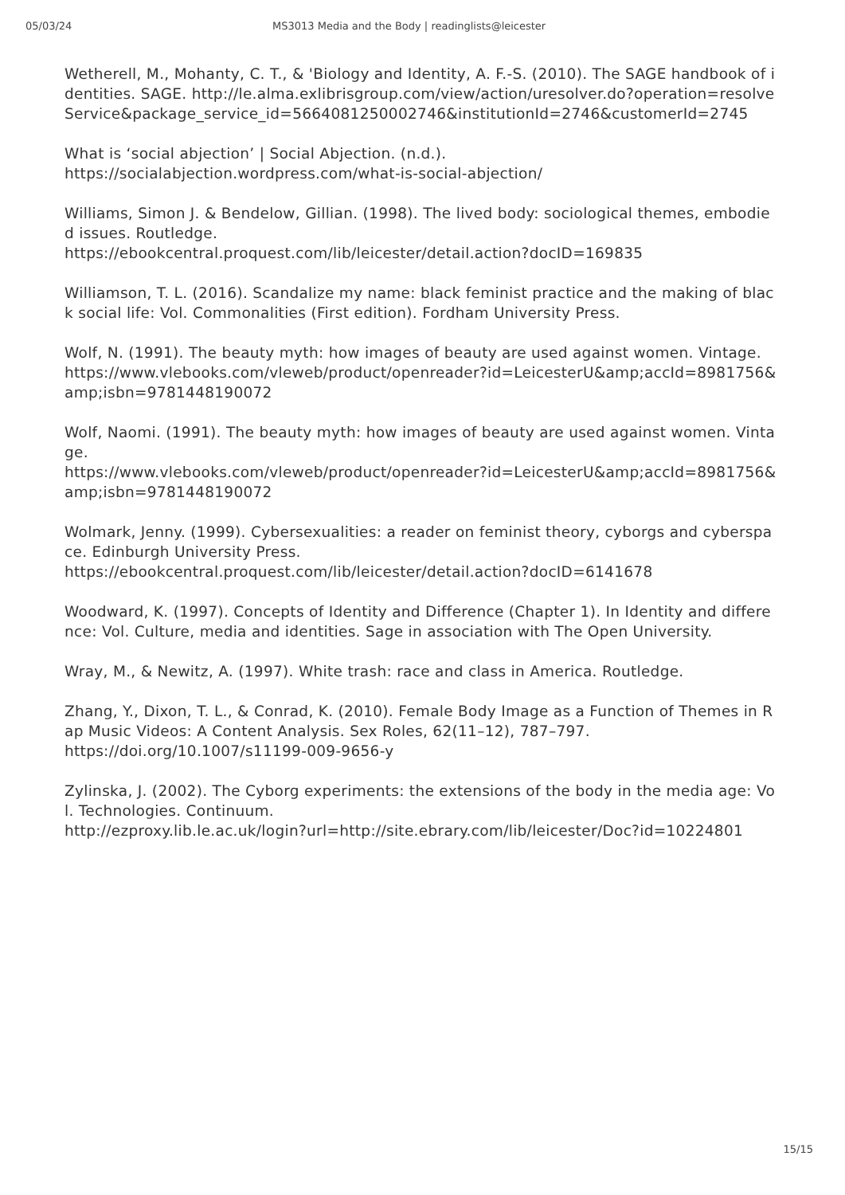05/03/24 MS3013 Media and the Body | readinglists@leicester
Wetherell, M., Mohanty, C. T., & 'Biology and Identity, A. F.-S. (2010). The SAGE handbook of identities. SAGE. http://le.alma.exlibrisgroup.com/view/action/uresolver.do?operation=resolveService&package_service_id=5664081250002746&institutionId=2746&customerId=2745
What is ‘social abjection’ | Social Abjection. (n.d.).
https://socialabjection.wordpress.com/what-is-social-abjection/
Williams, Simon J. & Bendelow, Gillian. (1998). The lived body: sociological themes, embodied issues. Routledge.
https://ebookcentral.proquest.com/lib/leicester/detail.action?docID=169835
Williamson, T. L. (2016). Scandalize my name: black feminist practice and the making of black social life: Vol. Commonalities (First edition). Fordham University Press.
Wolf, N. (1991). The beauty myth: how images of beauty are used against women. Vintage.
https://www.vlebooks.com/vleweb/product/openreader?id=LeicesterU&amp;accId=8981756&amp;isbn=9781448190072
Wolf, Naomi. (1991). The beauty myth: how images of beauty are used against women. Vintage.
https://www.vlebooks.com/vleweb/product/openreader?id=LeicesterU&amp;accId=8981756&amp;isbn=9781448190072
Wolmark, Jenny. (1999). Cybersexualities: a reader on feminist theory, cyborgs and cyberspace. Edinburgh University Press.
https://ebookcentral.proquest.com/lib/leicester/detail.action?docID=6141678
Woodward, K. (1997). Concepts of Identity and Difference (Chapter 1). In Identity and difference: Vol. Culture, media and identities. Sage in association with The Open University.
Wray, M., & Newitz, A. (1997). White trash: race and class in America. Routledge.
Zhang, Y., Dixon, T. L., & Conrad, K. (2010). Female Body Image as a Function of Themes in Rap Music Videos: A Content Analysis. Sex Roles, 62(11–12), 787–797.
https://doi.org/10.1007/s11199-009-9656-y
Zylinska, J. (2002). The Cyborg experiments: the extensions of the body in the media age: Vol. Technologies. Continuum.
http://ezproxy.lib.le.ac.uk/login?url=http://site.ebrary.com/lib/leicester/Doc?id=10224801
15/15